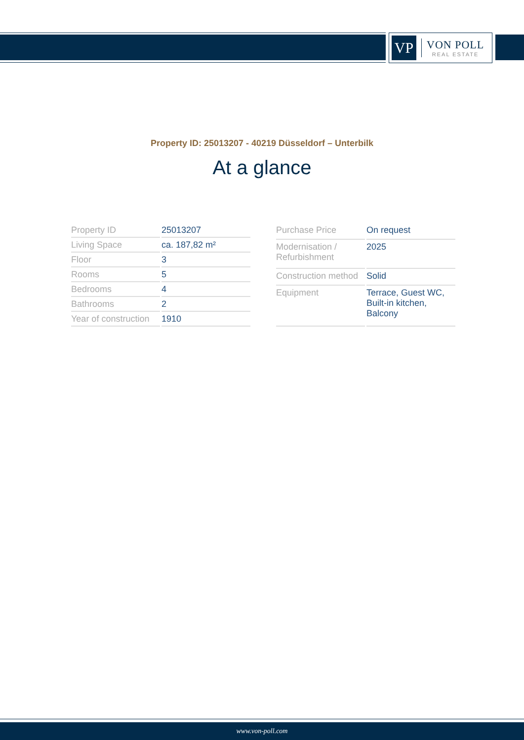VP
VON POLL
REAL ESTATE
Property ID: 25013207 - 40219 Düsseldorf – Unterbilk
At a glance
| Property ID | 25013207 |
| Living Space | ca. 187,82 m² |
| Floor | 3 |
| Rooms | 5 |
| Bedrooms | 4 |
| Bathrooms | 2 |
| Year of construction | 1910 |
| Purchase Price | On request |
| Modernisation / Refurbishment | 2025 |
| Construction method | Solid |
| Equipment | Terrace, Guest WC, Built-in kitchen, Balcony |
www.von-poll.com